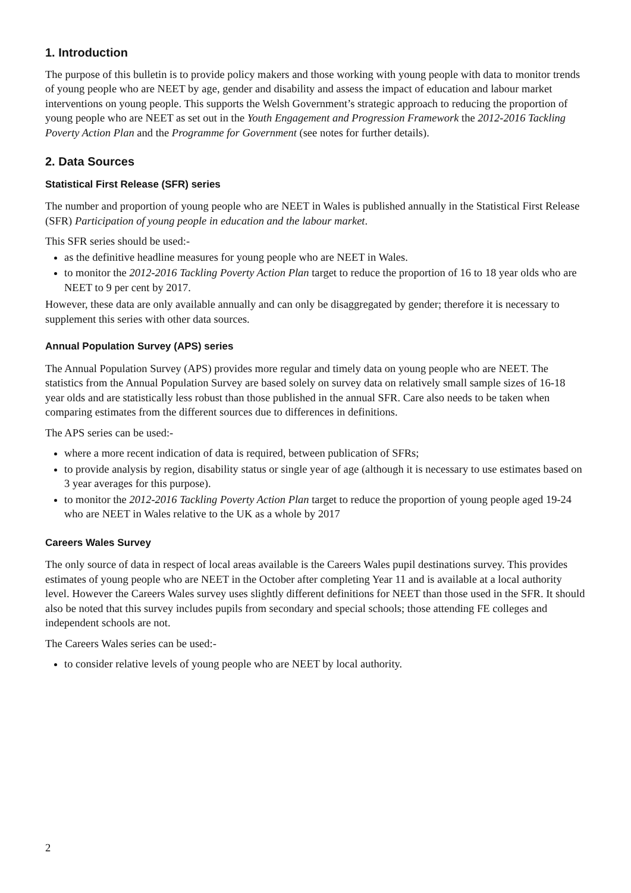1. Introduction
The purpose of this bulletin is to provide policy makers and those working with young people with data to monitor trends of young people who are NEET by age, gender and disability and assess the impact of education and labour market interventions on young people. This supports the Welsh Government’s strategic approach to reducing the proportion of young people who are NEET as set out in the Youth Engagement and Progression Framework the 2012-2016 Tackling Poverty Action Plan and the Programme for Government (see notes for further details).
2. Data Sources
Statistical First Release (SFR) series
The number and proportion of young people who are NEET in Wales is published annually in the Statistical First Release (SFR) Participation of young people in education and the labour market.
This SFR series should be used:-
as the definitive headline measures for young people who are NEET in Wales.
to monitor the 2012-2016 Tackling Poverty Action Plan target to reduce the proportion of 16 to 18 year olds who are NEET to 9 per cent by 2017.
However, these data are only available annually and can only be disaggregated by gender; therefore it is necessary to supplement this series with other data sources.
Annual Population Survey (APS) series
The Annual Population Survey (APS) provides more regular and timely data on young people who are NEET. The statistics from the Annual Population Survey are based solely on survey data on relatively small sample sizes of 16-18 year olds and are statistically less robust than those published in the annual SFR. Care also needs to be taken when comparing estimates from the different sources due to differences in definitions.
The APS series can be used:-
where a more recent indication of data is required, between publication of SFRs;
to provide analysis by region, disability status or single year of age (although it is necessary to use estimates based on 3 year averages for this purpose).
to monitor the 2012-2016 Tackling Poverty Action Plan target to reduce the proportion of young people aged 19-24 who are NEET in Wales relative to the UK as a whole by 2017
Careers Wales Survey
The only source of data in respect of local areas available is the Careers Wales pupil destinations survey. This provides estimates of young people who are NEET in the October after completing Year 11 and is available at a local authority level. However the Careers Wales survey uses slightly different definitions for NEET than those used in the SFR. It should also be noted that this survey includes pupils from secondary and special schools; those attending FE colleges and independent schools are not.
The Careers Wales series can be used:-
to consider relative levels of young people who are NEET by local authority.
2